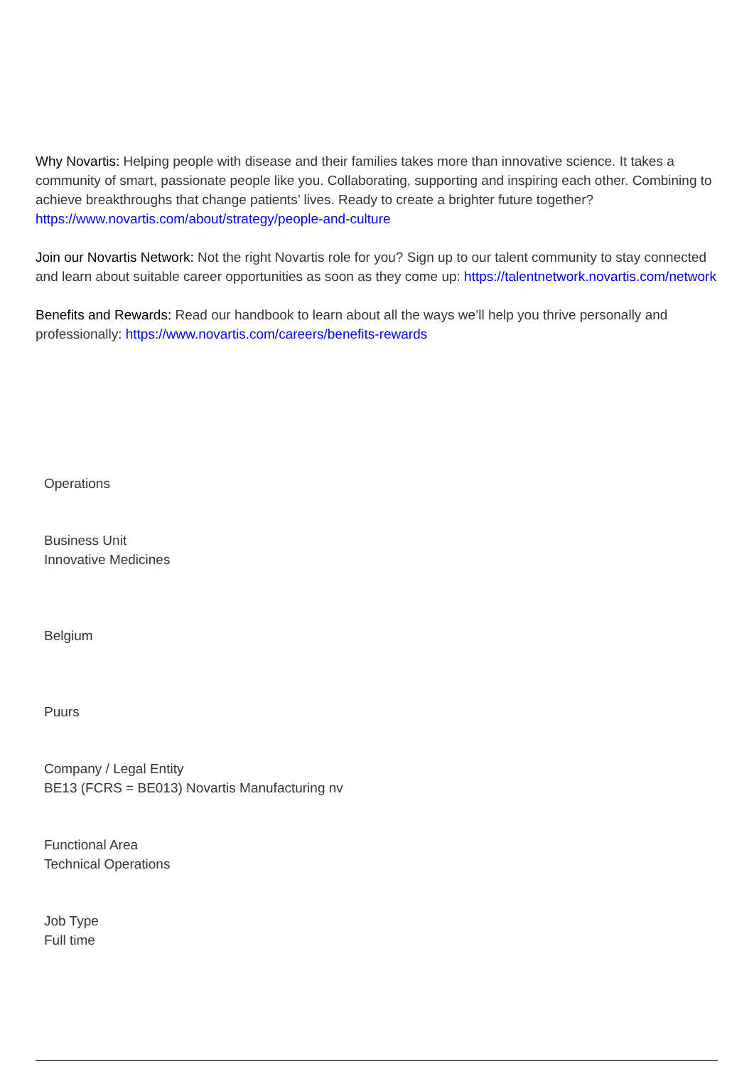Why Novartis: Helping people with disease and their families takes more than innovative science. It takes a community of smart, passionate people like you. Collaborating, supporting and inspiring each other. Combining to achieve breakthroughs that change patients’ lives. Ready to create a brighter future together? https://www.novartis.com/about/strategy/people-and-culture
Join our Novartis Network: Not the right Novartis role for you? Sign up to our talent community to stay connected and learn about suitable career opportunities as soon as they come up: https://talentnetwork.novartis.com/network
Benefits and Rewards: Read our handbook to learn about all the ways we’ll help you thrive personally and professionally: https://www.novartis.com/careers/benefits-rewards
Operations
Business Unit
Innovative Medicines
Belgium
Puurs
Company / Legal Entity
BE13 (FCRS = BE013) Novartis Manufacturing nv
Functional Area
Technical Operations
Job Type
Full time